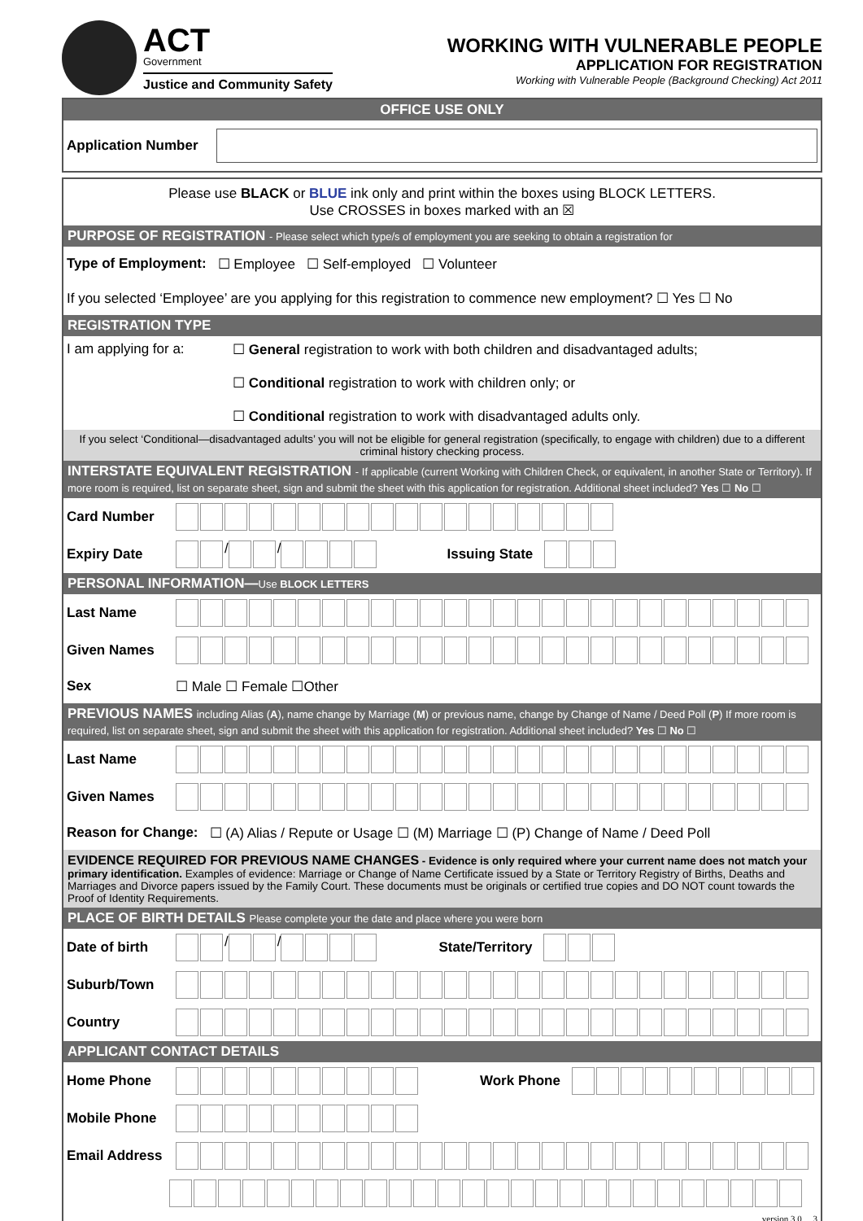ACT
Government
Justice and Community Safety
WORKING WITH VULNERABLE PEOPLE
APPLICATION FOR REGISTRATION
Working with Vulnerable People (Background Checking) Act 2011
OFFICE USE ONLY
Application Number
Please use BLACK or BLUE ink only and print within the boxes using BLOCK LETTERS.
Use CROSSES in boxes marked with an ☒
PURPOSE OF REGISTRATION - Please select which type/s of employment you are seeking to obtain a registration for
Type of Employment: ☐ Employee ☐ Self-employed ☐ Volunteer
If you selected ‘Employee’ are you applying for this registration to commence new employment? ☐ Yes ☐ No
REGISTRATION TYPE
I am applying for a:
☐ General registration to work with both children and disadvantaged adults;
☐ Conditional registration to work with children only; or
☐ Conditional registration to work with disadvantaged adults only.
If you select ‘Conditional—disadvantaged adults’ you will not be eligible for general registration (specifically, to engage with children) due to a different criminal history checking process.
INTERSTATE EQUIVALENT REGISTRATION - If applicable (current Working with Children Check, or equivalent, in another State or Territory). If more room is required, list on separate sheet, sign and submit the sheet with this application for registration. Additional sheet included? Yes ☐ No ☐
Card Number
Expiry Date / / Issuing State
PERSONAL INFORMATION—Use BLOCK LETTERS
Last Name
Given Names
Sex ☐ Male ☐ Female ☐Other
PREVIOUS NAMES including Alias (A), name change by Marriage (M) or previous name, change by Change of Name / Deed Poll (P) If more room is required, list on separate sheet, sign and submit the sheet with this application for registration. Additional sheet included? Yes ☐ No ☐
Last Name
Given Names
Reason for Change: ☐ (A) Alias / Repute or Usage ☐ (M) Marriage ☐ (P) Change of Name / Deed Poll
EVIDENCE REQUIRED FOR PREVIOUS NAME CHANGES - Evidence is only required where your current name does not match your primary identification. Examples of evidence: Marriage or Change of Name Certificate issued by a State or Territory Registry of Births, Deaths and Marriages and Divorce papers issued by the Family Court. These documents must be originals or certified true copies and DO NOT count towards the Proof of Identity Requirements.
PLACE OF BIRTH DETAILS Please complete your the date and place where you were born
Date of birth
/ / State/Territory
Suburb/Town
Country
APPLICANT CONTACT DETAILS
Home Phone Work Phone
Mobile Phone
Email Address
version 3.0 3